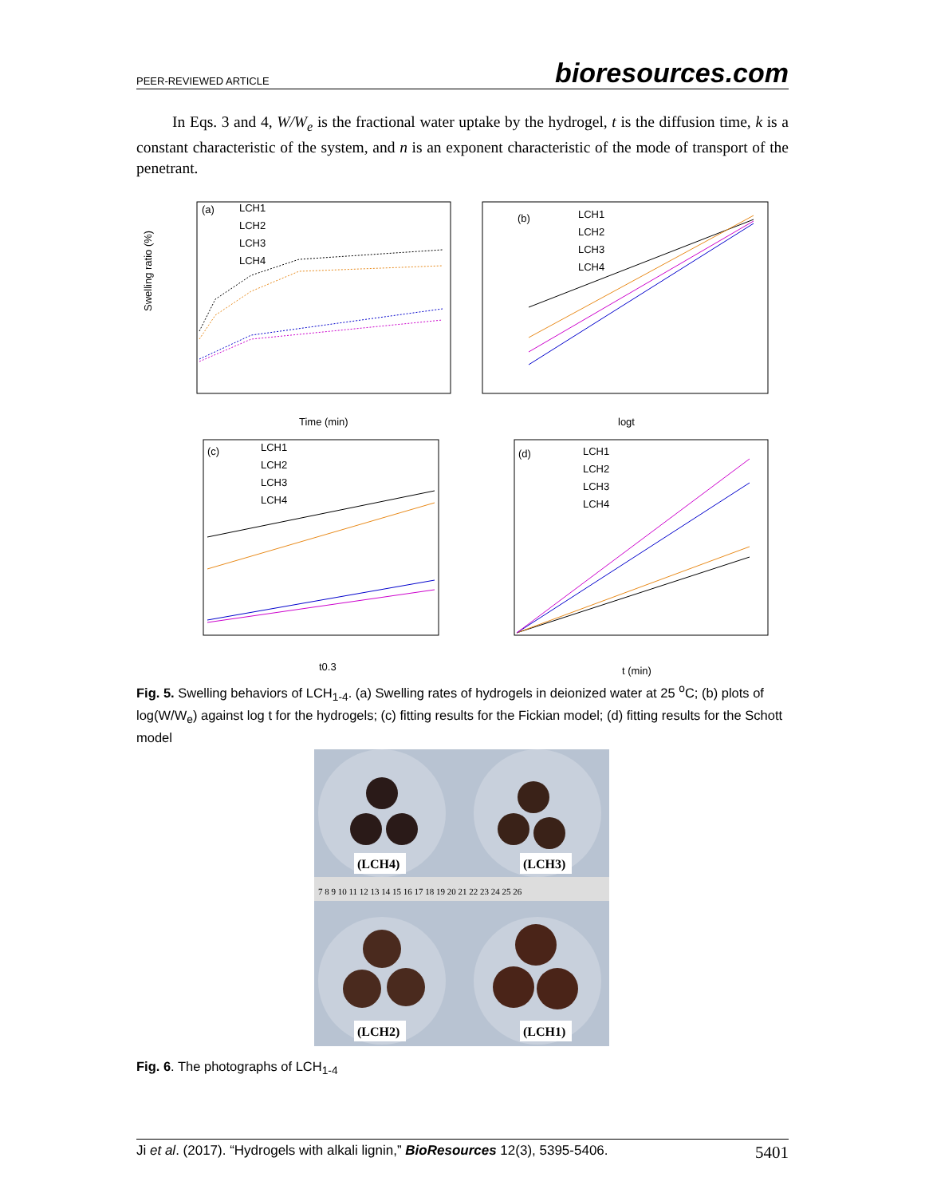PEER-REVIEWED ARTICLE bioresources.com
In Eqs. 3 and 4, W/W<sub>e</sub> is the fractional water uptake by the hydrogel, t is the diffusion time, k is a constant characteristic of the system, and n is an exponent characteristic of the mode of transport of the penetrant.
(a)
LCH1
LCH2
LCH3
LCH4
Swelling ratio (%)
Time (min)
(b)
LCH1
LCH2
LCH3
LCH4
logt
(c)
LCH1
LCH2
LCH3
LCH4
t0.3
(d)
LCH1
LCH2
LCH3
LCH4
t (min)
Fig. 5. Swelling behaviors of LCH<sub>1-4</sub>. (a) Swelling rates of hydrogels in deionized water at 25 <sup>o</sup>C; (b) plots of log(W/W<sub>e</sub>) against log t for the hydrogels; (c) fitting results for the Fickian model; (d) fitting results for the Schott model
(LCH4)
(LCH3)
7 8 9 10 11 12 13 14 15 16 17 18 19 20 21 22 23 24 25 26
(LCH2)
(LCH1)
Fig. 6. The photographs of LCH<sub>1-4</sub>
Ji et al. (2017). “Hydrogels with alkali lignin,” BioResources 12(3), 5395-5406. 5401